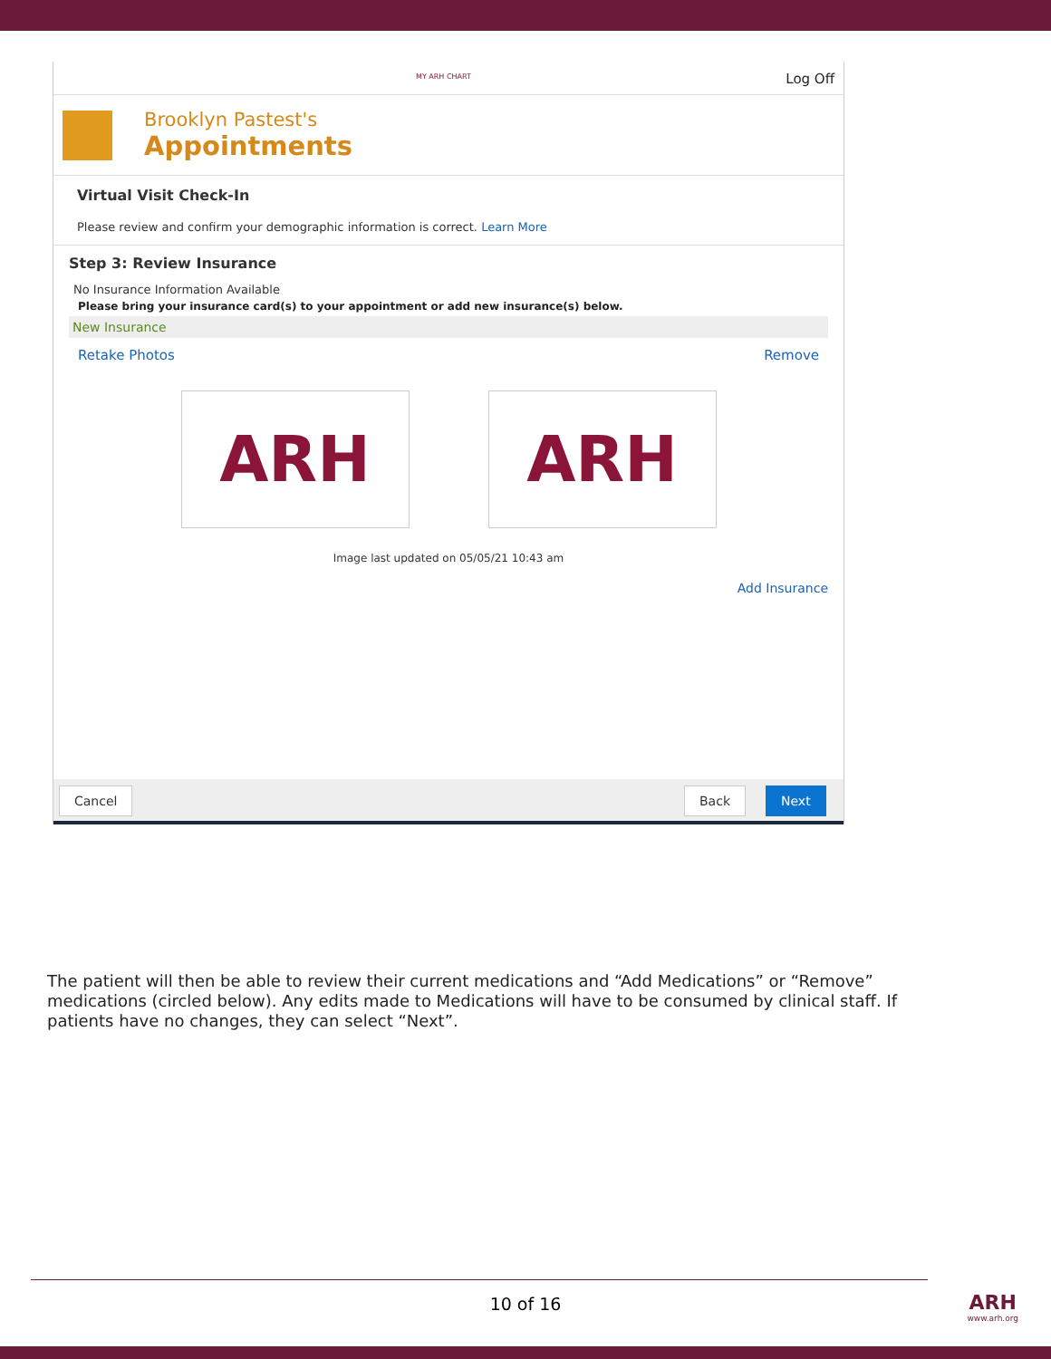MY ARH CHART Log Off
Brooklyn Pastest's
Appointments
Virtual Visit Check-In
Please review and confirm your demographic information is correct. Learn More
Step 3: Review Insurance
No Insurance Information Available
Please bring your insurance card(s) to your appointment or add new insurance(s) below.
New Insurance
Retake Photos Remove
ARH ARH
Image last updated on 05/05/21 10:43 am
Add Insurance
Cancel Back Next
The patient will then be able to review their current medications and “Add Medications” or “Remove” medications (circled below). Any edits made to Medications will have to be consumed by clinical staff. If patients have no changes, they can select “Next”.
10 of 16
ARH
www.arh.org